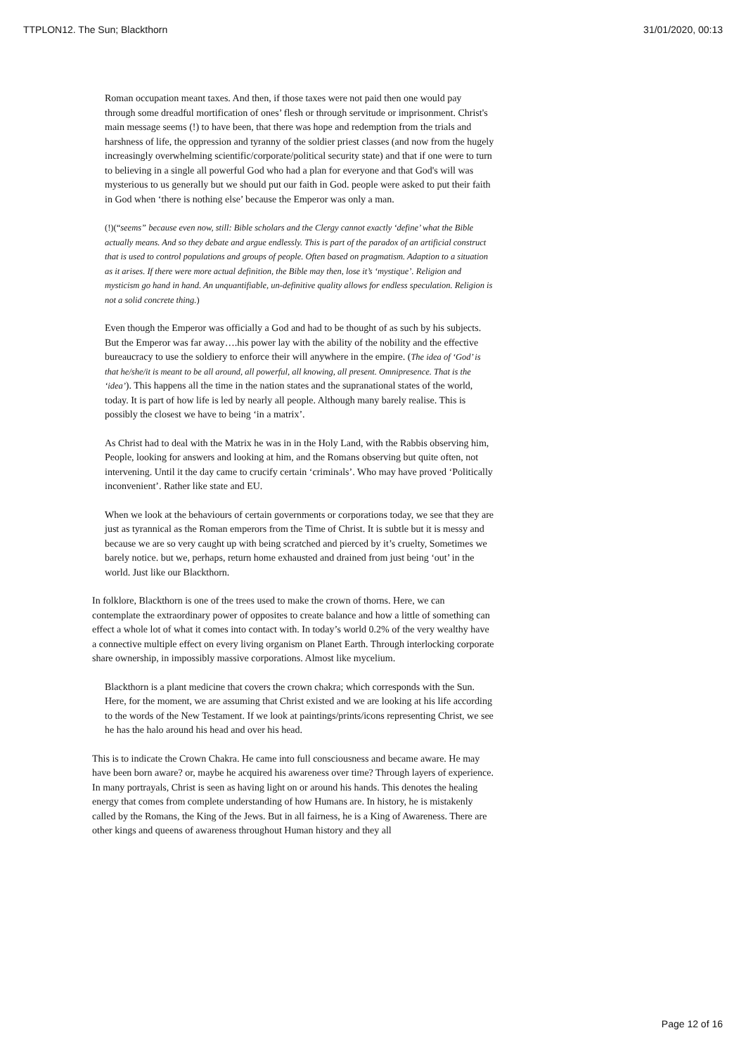TTPLON12. The Sun; Blackthorn 31/01/2020, 00:13
Roman occupation meant taxes. And then, if those taxes were not paid then one would pay through some dreadful mortification of ones’ flesh or through servitude or imprisonment. Christ's main message seems (!) to have been, that there was hope and redemption from the trials and harshness of life, the oppression and tyranny of the soldier priest classes (and now from the hugely increasingly overwhelming scientific/corporate/political security state) and that if one were to turn to believing in a single all powerful God who had a plan for everyone and that God's will was mysterious to us generally but we should put our faith in God. people were asked to put their faith in God when ‘there is nothing else’ because the Emperor was only a man.
(!)(“seems” because even now, still: Bible scholars and the Clergy cannot exactly ‘define’ what the Bible actually means. And so they debate and argue endlessly. This is part of the paradox of an artificial construct that is used to control populations and groups of people. Often based on pragmatism. Adaption to a situation as it arises. If there were more actual definition, the Bible may then, lose it’s ‘mystique’. Religion and mysticism go hand in hand. An unquantifiable, un-definitive quality allows for endless speculation. Religion is not a solid concrete thing.)
Even though the Emperor was officially a God and had to be thought of as such by his subjects. But the Emperor was far away….his power lay with the ability of the nobility and the effective bureaucracy to use the soldiery to enforce their will anywhere in the empire. (The idea of ‘God’ is that he/she/it is meant to be all around, all powerful, all knowing, all present. Omnipresence. That is the ‘idea’). This happens all the time in the nation states and the supranational states of the world, today. It is part of how life is led by nearly all people. Although many barely realise. This is possibly the closest we have to being ‘in a matrix’.
As Christ had to deal with the Matrix he was in in the Holy Land, with the Rabbis observing him, People, looking for answers and looking at him, and the Romans observing but quite often, not intervening. Until it the day came to crucify certain ‘criminals’. Who may have proved ‘Politically inconvenient’. Rather like state and EU.
When we look at the behaviours of certain governments or corporations today, we see that they are just as tyrannical as the Roman emperors from the Time of Christ. It is subtle but it is messy and because we are so very caught up with being scratched and pierced by it’s cruelty, Sometimes we barely notice. but we, perhaps, return home exhausted and drained from just being ‘out’ in the world. Just like our Blackthorn.
In folklore, Blackthorn is one of the trees used to make the crown of thorns. Here, we can contemplate the extraordinary power of opposites to create balance and how a little of something can effect a whole lot of what it comes into contact with. In today’s world 0.2% of the very wealthy have a connective multiple effect on every living organism on Planet Earth. Through interlocking corporate share ownership, in impossibly massive corporations. Almost like mycelium.
Blackthorn is a plant medicine that covers the crown chakra; which corresponds with the Sun. Here, for the moment, we are assuming that Christ existed and we are looking at his life according to the words of the New Testament. If we look at paintings/prints/icons representing Christ, we see he has the halo around his head and over his head.
This is to indicate the Crown Chakra. He came into full consciousness and became aware. He may have been born aware? or, maybe he acquired his awareness over time? Through layers of experience. In many portrayals, Christ is seen as having light on or around his hands. This denotes the healing energy that comes from complete understanding of how Humans are. In history, he is mistakenly called by the Romans, the King of the Jews. But in all fairness, he is a King of Awareness. There are other kings and queens of awareness throughout Human history and they all
Page 12 of 16